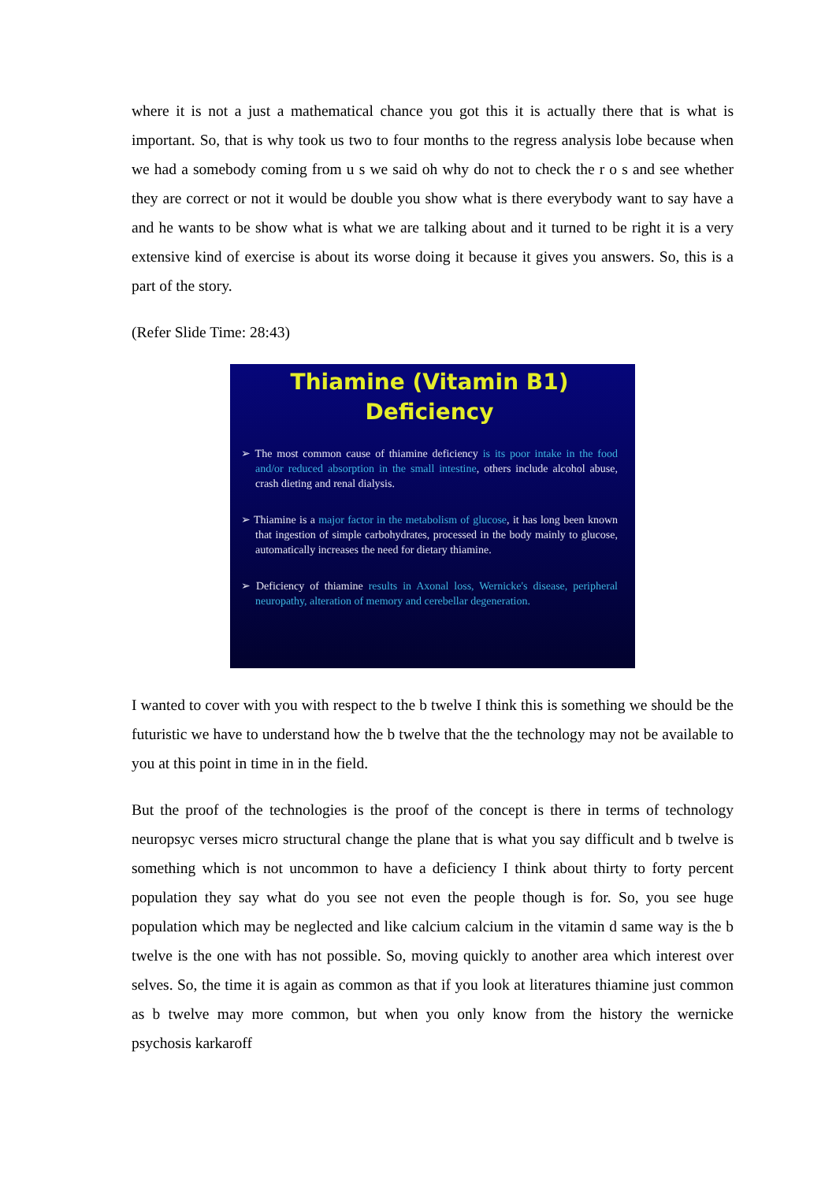where it is not a just a mathematical chance you got this it is actually there that is what is important. So, that is why took us two to four months to the regress analysis lobe because when we had a somebody coming from u s we said oh why do not to check the r o s and see whether they are correct or not it would be double you show what is there everybody want to say have a and he wants to be show what is what we are talking about and it turned to be right it is a very extensive kind of exercise is about its worse doing it because it gives you answers. So, this is a part of the story.
(Refer Slide Time: 28:43)
Thiamine (Vitamin B1)
Deficiency
➢ The most common cause of thiamine deficiency is its poor intake in the food and/or reduced absorption in the small intestine, others include alcohol abuse, crash dieting and renal dialysis.
➢ Thiamine is a major factor in the metabolism of glucose, it has long been known that ingestion of simple carbohydrates, processed in the body mainly to glucose, automatically increases the need for dietary thiamine.
➢ Deficiency of thiamine results in Axonal loss, Wernicke's disease, peripheral neuropathy, alteration of memory and cerebellar degeneration.
I wanted to cover with you with respect to the b twelve I think this is something we should be the futuristic we have to understand how the b twelve that the the technology may not be available to you at this point in time in in the field.
But the proof of the technologies is the proof of the concept is there in terms of technology neuropsyc verses micro structural change the plane that is what you say difficult and b twelve is something which is not uncommon to have a deficiency I think about thirty to forty percent population they say what do you see not even the people though is for. So, you see huge population which may be neglected and like calcium calcium in the vitamin d same way is the b twelve is the one with has not possible. So, moving quickly to another area which interest over selves. So, the time it is again as common as that if you look at literatures thiamine just common as b twelve may more common, but when you only know from the history the wernicke psychosis karkaroff